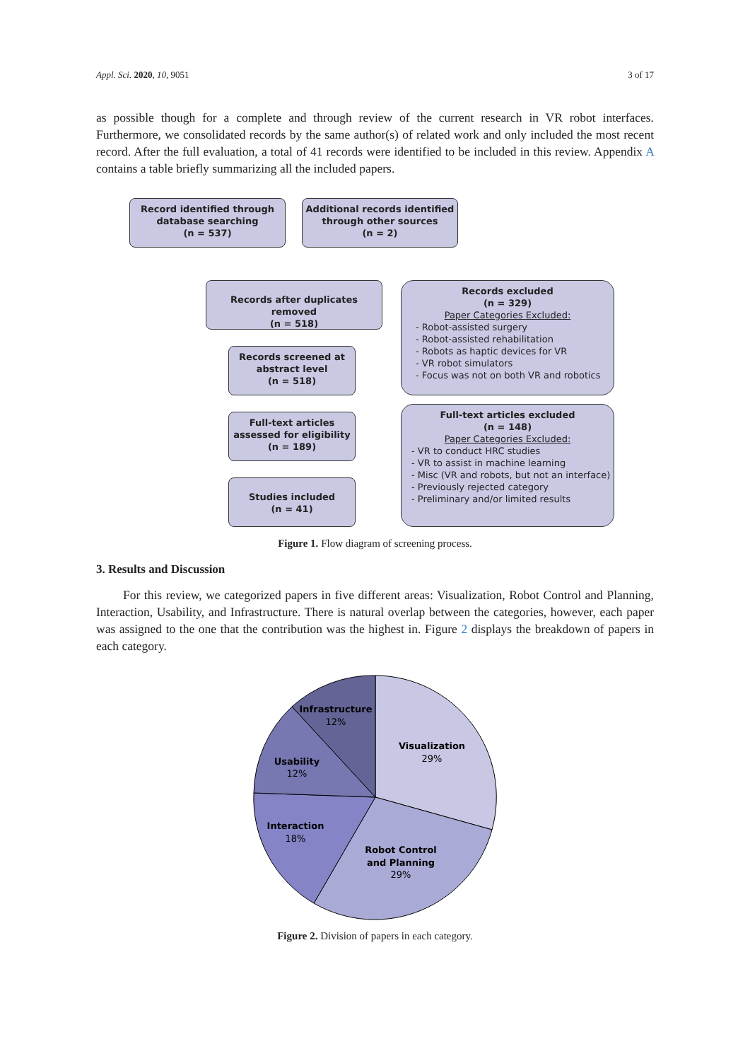Appl. Sci. 2020, 10, 9051 3 of 17
as possible though for a complete and through review of the current research in VR robot interfaces. Furthermore, we consolidated records by the same author(s) of related work and only included the most recent record. After the full evaluation, a total of 41 records were identified to be included in this review. Appendix A contains a table briefly summarizing all the included papers.
Record identified through
database searching
(n = 537)
Additional records identified
through other sources
(n = 2)
Records after duplicates removed
(n = 518)
Records screened at
abstract level
(n = 518)
Full-text articles
assessed for eligibility
(n = 189)
Studies included
(n = 41)
Records excluded
(n = 329)
Paper Categories Excluded:
- Robot-assisted surgery
- Robot-assisted rehabilitation
- Robots as haptic devices for VR
- VR robot simulators
- Focus was not on both VR and robotics
Full-text articles excluded
(n = 148)
Paper Categories Excluded:
- VR to conduct HRC studies
- VR to assist in machine learning
- Misc (VR and robots, but not an interface)
- Previously rejected category
- Preliminary and/or limited results
Figure 1. Flow diagram of screening process.
3. Results and Discussion
For this review, we categorized papers in five different areas: Visualization, Robot Control and Planning, Interaction, Usability, and Infrastructure. There is natural overlap between the categories, however, each paper was assigned to the one that the contribution was the highest in. Figure 2 displays the breakdown of papers in each category.
Infrastructure
12%
Visualization
29%
Usability
12%
Interaction
18%
Robot Control
and Planning
29%
Figure 2. Division of papers in each category.